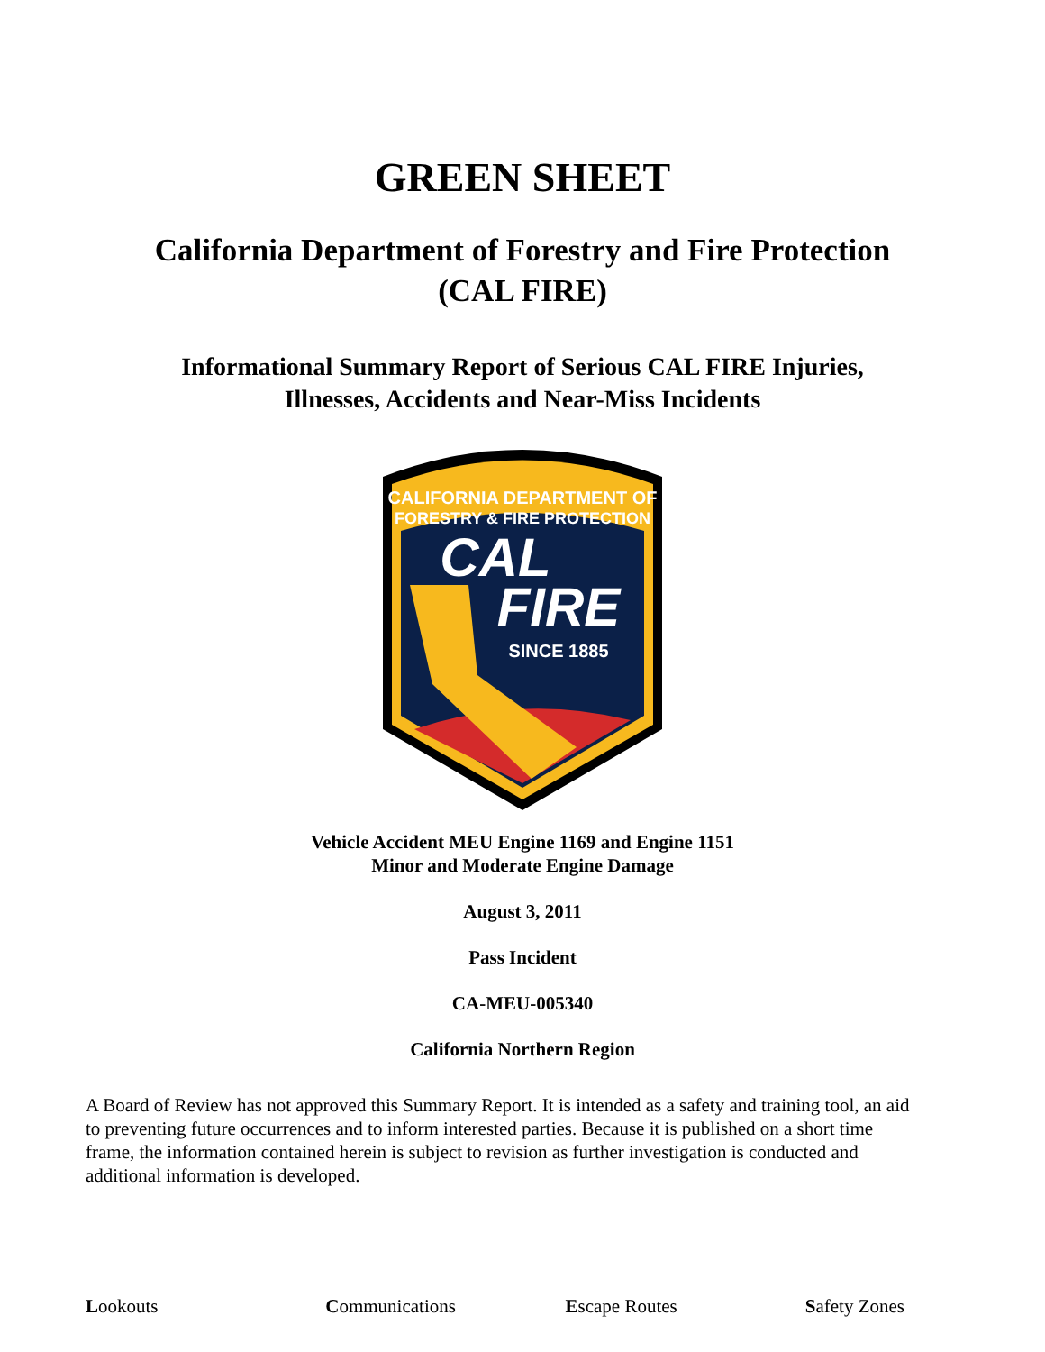GREEN SHEET
California Department of Forestry and Fire Protection
(CAL FIRE)
Informational Summary Report of Serious CAL FIRE Injuries,
Illnesses, Accidents and Near-Miss Incidents
CALIFORNIA DEPARTMENT OF
FORESTRY & FIRE PROTECTION
CAL
FIRE
SINCE 1885
Vehicle Accident MEU Engine 1169 and Engine 1151
Minor and Moderate Engine Damage
August 3, 2011
Pass Incident
CA-MEU-005340
California Northern Region
A Board of Review has not approved this Summary Report. It is intended as a safety and training tool, an aid to preventing future occurrences and to inform interested parties. Because it is published on a short time frame, the information contained herein is subject to revision as further investigation is conducted and additional information is developed.
Lookouts Communications Escape Routes Safety Zones